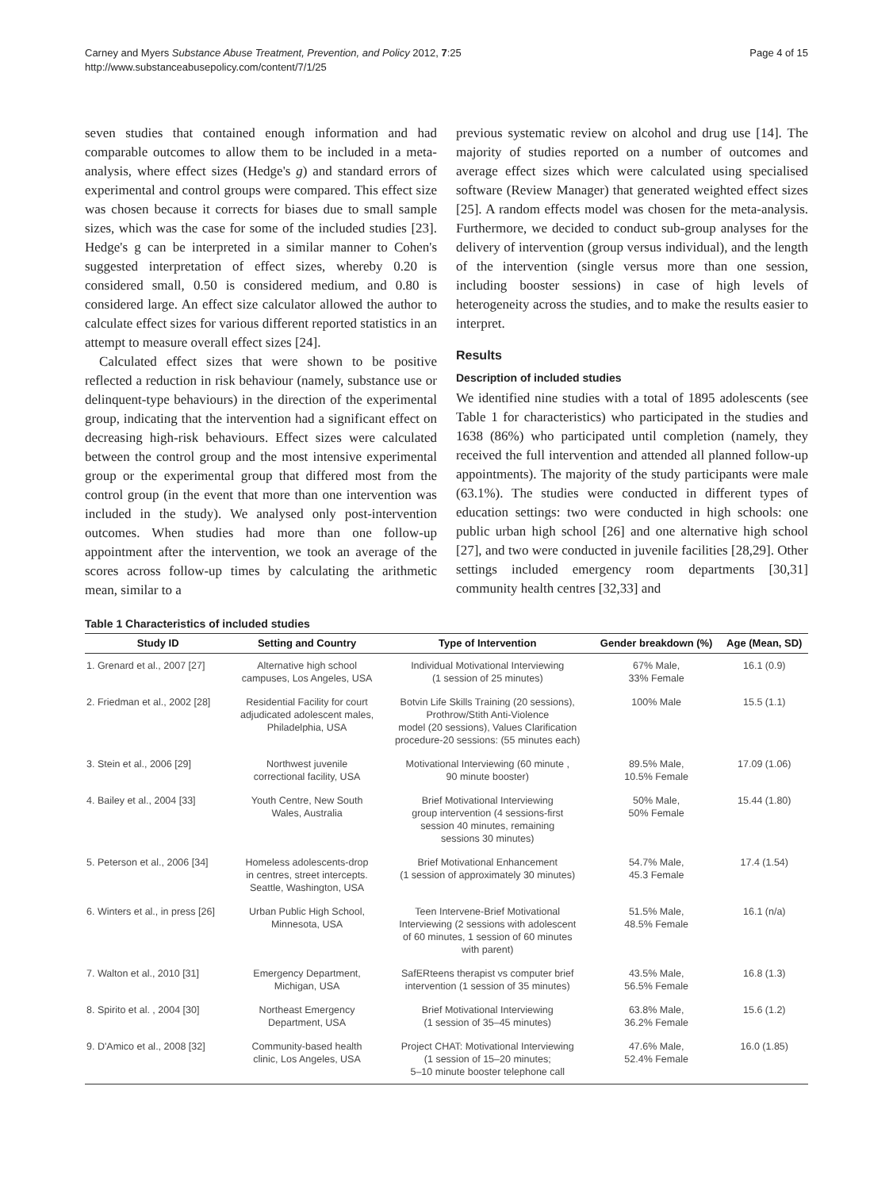Carney and Myers Substance Abuse Treatment, Prevention, and Policy 2012, 7:25
http://www.substanceabusepolicy.com/content/7/1/25
Page 4 of 15
seven studies that contained enough information and had comparable outcomes to allow them to be included in a meta-analysis, where effect sizes (Hedge's g) and standard errors of experimental and control groups were compared. This effect size was chosen because it corrects for biases due to small sample sizes, which was the case for some of the included studies [23]. Hedge's g can be interpreted in a similar manner to Cohen's suggested interpretation of effect sizes, whereby 0.20 is considered small, 0.50 is considered medium, and 0.80 is considered large. An effect size calculator allowed the author to calculate effect sizes for various different reported statistics in an attempt to measure overall effect sizes [24].
Calculated effect sizes that were shown to be positive reflected a reduction in risk behaviour (namely, substance use or delinquent-type behaviours) in the direction of the experimental group, indicating that the intervention had a significant effect on decreasing high-risk behaviours. Effect sizes were calculated between the control group and the most intensive experimental group or the experimental group that differed most from the control group (in the event that more than one intervention was included in the study). We analysed only post-intervention outcomes. When studies had more than one follow-up appointment after the intervention, we took an average of the scores across follow-up times by calculating the arithmetic mean, similar to a
previous systematic review on alcohol and drug use [14]. The majority of studies reported on a number of outcomes and average effect sizes which were calculated using specialised software (Review Manager) that generated weighted effect sizes [25]. A random effects model was chosen for the meta-analysis. Furthermore, we decided to conduct sub-group analyses for the delivery of intervention (group versus individual), and the length of the intervention (single versus more than one session, including booster sessions) in case of high levels of heterogeneity across the studies, and to make the results easier to interpret.
Results
Description of included studies
We identified nine studies with a total of 1895 adolescents (see Table 1 for characteristics) who participated in the studies and 1638 (86%) who participated until completion (namely, they received the full intervention and attended all planned follow-up appointments). The majority of the study participants were male (63.1%). The studies were conducted in different types of education settings: two were conducted in high schools: one public urban high school [26] and one alternative high school [27], and two were conducted in juvenile facilities [28,29]. Other settings included emergency room departments [30,31] community health centres [32,33] and
Table 1 Characteristics of included studies
| Study ID | Setting and Country | Type of Intervention | Gender breakdown (%) | Age (Mean, SD) |
| --- | --- | --- | --- | --- |
| 1. Grenard et al., 2007 [27] | Alternative high school campuses, Los Angeles, USA | Individual Motivational Interviewing (1 session of 25 minutes) | 67% Male, 33% Female | 16.1 (0.9) |
| 2. Friedman et al., 2002 [28] | Residential Facility for court adjudicated adolescent males, Philadelphia, USA | Botvin Life Skills Training (20 sessions), Prothrow/Stith Anti-Violence model (20 sessions), Values Clarification procedure-20 sessions: (55 minutes each) | 100% Male | 15.5 (1.1) |
| 3. Stein et al., 2006 [29] | Northwest juvenile correctional facility, USA | Motivational Interviewing (60 minute , 90 minute booster) | 89.5% Male, 10.5% Female | 17.09 (1.06) |
| 4. Bailey et al., 2004 [33] | Youth Centre, New South Wales, Australia | Brief Motivational Interviewing group intervention (4 sessions-first session 40 minutes, remaining sessions 30 minutes) | 50% Male, 50% Female | 15.44 (1.80) |
| 5. Peterson et al., 2006 [34] | Homeless adolescents-drop in centres, street intercepts. Seattle, Washington, USA | Brief Motivational Enhancement (1 session of approximately 30 minutes) | 54.7% Male, 45.3 Female | 17.4 (1.54) |
| 6. Winters et al., in press [26] | Urban Public High School, Minnesota, USA | Teen Intervene-Brief Motivational Interviewing (2 sessions with adolescent of 60 minutes, 1 session of 60 minutes with parent) | 51.5% Male, 48.5% Female | 16.1 (n/a) |
| 7. Walton et al., 2010 [31] | Emergency Department, Michigan, USA | SafERteens therapist vs computer brief intervention (1 session of 35 minutes) | 43.5% Male, 56.5% Female | 16.8 (1.3) |
| 8. Spirito et al. , 2004 [30] | Northeast Emergency Department, USA | Brief Motivational Interviewing (1 session of 35–45 minutes) | 63.8% Male, 36.2% Female | 15.6 (1.2) |
| 9. D'Amico et al., 2008 [32] | Community-based health clinic, Los Angeles, USA | Project CHAT: Motivational Interviewing (1 session of 15–20 minutes; 5–10 minute booster telephone call | 47.6% Male, 52.4% Female | 16.0 (1.85) |